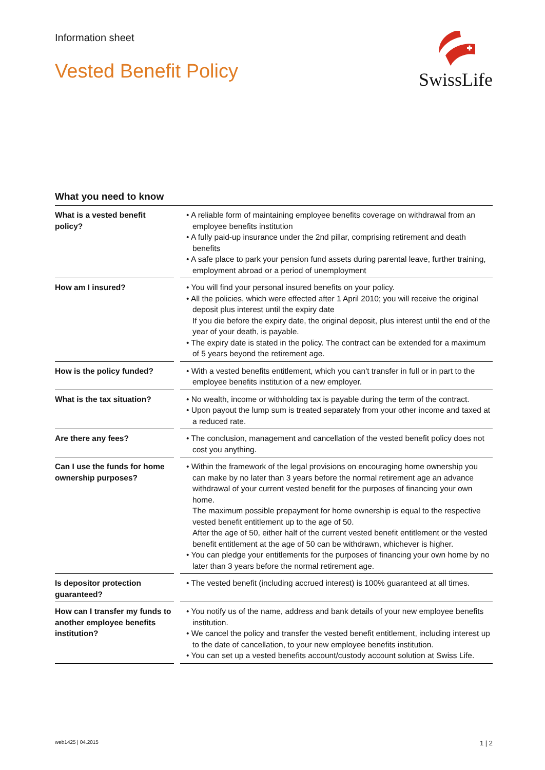Information sheet
Vested Benefit Policy
SwissLife
What you need to know
| What is a vested benefit policy? | | • A reliable form of maintaining employee benefits coverage on withdrawal from an employee benefits institution • A fully paid-up insurance under the 2nd pillar, comprising retirement and death benefits • A safe place to park your pension fund assets during parental leave, further training, employment abroad or a period of unemployment |
| How am I insured? | | • You will find your personal insured benefits on your policy. • All the policies, which were effected after 1 April 2010; you will receive the original deposit plus interest until the expiry date If you die before the expiry date, the original deposit, plus interest until the end of the year of your death, is payable. • The expiry date is stated in the policy. The contract can be extended for a maximum of 5 years beyond the retirement age. |
| How is the policy funded? | | • With a vested benefits entitlement, which you can't transfer in full or in part to the employee benefits institution of a new employer. |
| What is the tax situation? | | • No wealth, income or withholding tax is payable during the term of the contract. • Upon payout the lump sum is treated separately from your other income and taxed at a reduced rate. |
| Are there any fees? | | • The conclusion, management and cancellation of the vested benefit policy does not cost you anything. |
| Can I use the funds for home ownership purposes? | | • Within the framework of the legal provisions on encouraging home ownership you can make by no later than 3 years before the normal retirement age an advance withdrawal of your current vested benefit for the purposes of financing your own home. The maximum possible prepayment for home ownership is equal to the respective vested benefit entitlement up to the age of 50. After the age of 50, either half of the current vested benefit entitlement or the vested benefit entitlement at the age of 50 can be withdrawn, whichever is higher. • You can pledge your entitlements for the purposes of financing your own home by no later than 3 years before the normal retirement age. |
| Is depositor protection guaranteed? | | • The vested benefit (including accrued interest) is 100% guaranteed at all times. |
| How can I transfer my funds to another employee benefits institution? | | • You notify us of the name, address and bank details of your new employee benefits institution. • We cancel the policy and transfer the vested benefit entitlement, including interest up to the date of cancellation, to your new employee benefits institution. • You can set up a vested benefits account/custody account solution at Swiss Life. |
web1425 | 04.2015 1 | 2